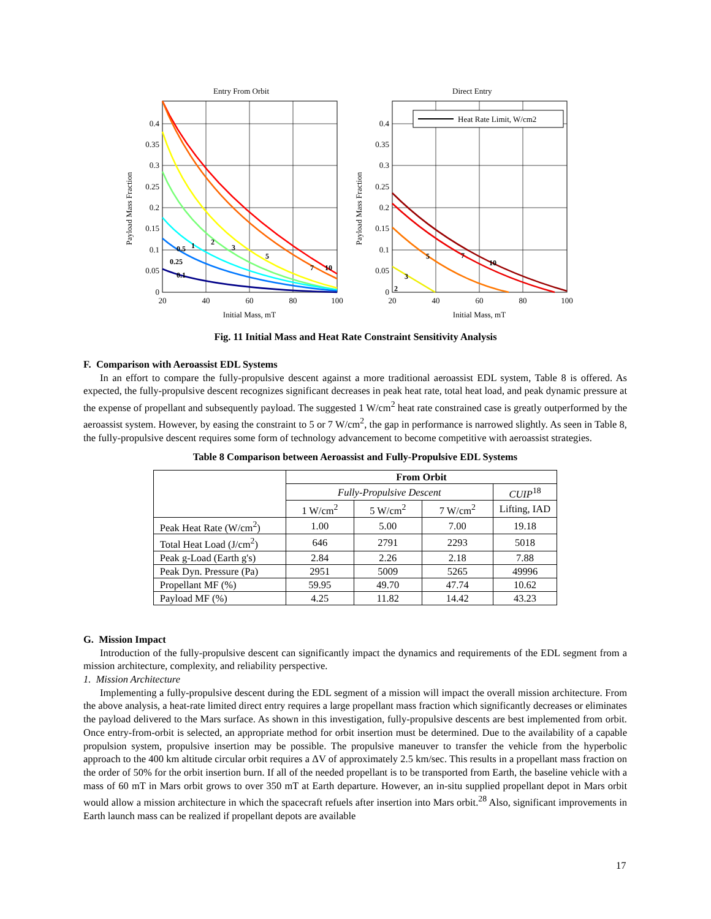Entry From Orbit
Direct Entry
Heat Rate Limit, W/cm2
0.4
0.35
0.3
0.25
0.2
0.15
0.1
0.05
0
0.4
0.35
0.3
0.25
0.2
0.15
0.1
0.05
0
20
40
60
80
100
20
40
60
80
100
Initial Mass, mT
Initial Mass, mT
Payload Mass Fraction
Payload Mass Fraction
0.5
1
2
3
5
7
10
0.25
0.1
5
7
10
3
2
Fig. 11 Initial Mass and Heat Rate Constraint Sensitivity Analysis
F. Comparison with Aeroassist EDL Systems
In an effort to compare the fully-propulsive descent against a more traditional aeroassist EDL system, Table 8 is offered. As expected, the fully-propulsive descent recognizes significant decreases in peak heat rate, total heat load, and peak dynamic pressure at the expense of propellant and subsequently payload. The suggested 1 W/cm<sup>2</sup> heat rate constrained case is greatly outperformed by the aeroassist system. However, by easing the constraint to 5 or 7 W/cm<sup>2</sup>, the gap in performance is narrowed slightly. As seen in Table 8, the fully-propulsive descent requires some form of technology advancement to become competitive with aeroassist strategies.
Table 8 Comparison between Aeroassist and Fully-Propulsive EDL Systems
| | From Orbit | | | |
| | Fully-Propulsive Descent | | | CUIP<sup>18</sup> |
| | 1 W/cm<sup>2</sup> | 5 W/cm<sup>2</sup> | 7 W/cm<sup>2</sup> | Lifting, IAD |
| Peak Heat Rate (W/cm<sup>2</sup>) | 1.00 | 5.00 | 7.00 | 19.18 |
| Total Heat Load (J/cm<sup>2</sup>) | 646 | 2791 | 2293 | 5018 |
| Peak g-Load (Earth g's) | 2.84 | 2.26 | 2.18 | 7.88 |
| Peak Dyn. Pressure (Pa) | 2951 | 5009 | 5265 | 49996 |
| Propellant MF (%) | 59.95 | 49.70 | 47.74 | 10.62 |
| Payload MF (%) | 4.25 | 11.82 | 14.42 | 43.23 |
G. Mission Impact
Introduction of the fully-propulsive descent can significantly impact the dynamics and requirements of the EDL segment from a mission architecture, complexity, and reliability perspective.
1. Mission Architecture
Implementing a fully-propulsive descent during the EDL segment of a mission will impact the overall mission architecture. From the above analysis, a heat-rate limited direct entry requires a large propellant mass fraction which significantly decreases or eliminates the payload delivered to the Mars surface. As shown in this investigation, fully-propulsive descents are best implemented from orbit. Once entry-from-orbit is selected, an appropriate method for orbit insertion must be determined. Due to the availability of a capable propulsion system, propulsive insertion may be possible. The propulsive maneuver to transfer the vehicle from the hyperbolic approach to the 400 km altitude circular orbit requires a ΔV of approximately 2.5 km/sec. This results in a propellant mass fraction on the order of 50% for the orbit insertion burn. If all of the needed propellant is to be transported from Earth, the baseline vehicle with a mass of 60 mT in Mars orbit grows to over 350 mT at Earth departure. However, an in-situ supplied propellant depot in Mars orbit would allow a mission architecture in which the spacecraft refuels after insertion into Mars orbit.<sup>28</sup> Also, significant improvements in Earth launch mass can be realized if propellant depots are available
17